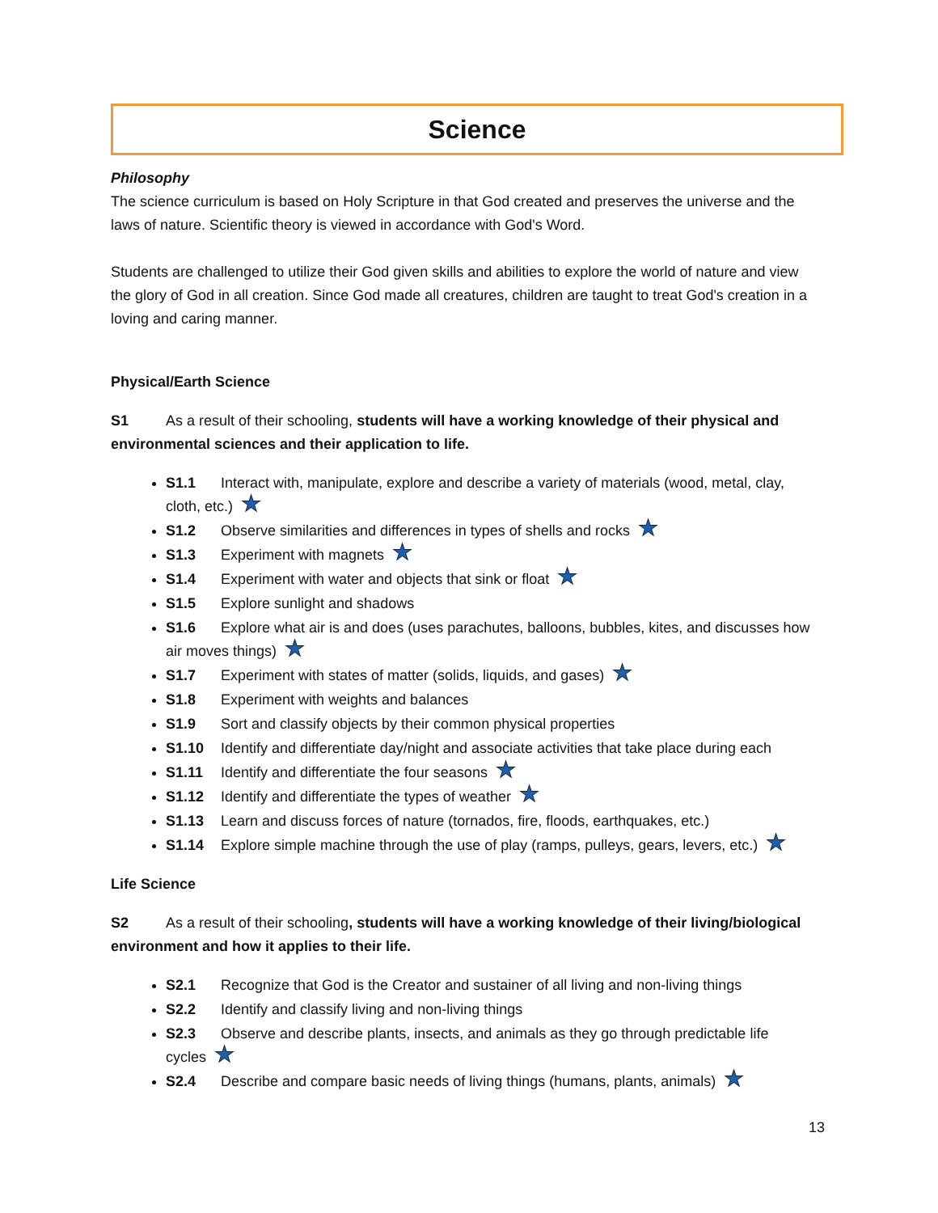Science
Philosophy
The science curriculum is based on Holy Scripture in that God created and preserves the universe and the laws of nature. Scientific theory is viewed in accordance with God's Word.
Students are challenged to utilize their God given skills and abilities to explore the world of nature and view the glory of God in all creation. Since God made all creatures, children are taught to treat God's creation in a loving and caring manner.
Physical/Earth Science
S1 As a result of their schooling, students will have a working knowledge of their physical and environmental sciences and their application to life.
S1.1 Interact with, manipulate, explore and describe a variety of materials (wood, metal, clay, cloth, etc.) ★
S1.2 Observe similarities and differences in types of shells and rocks ★
S1.3 Experiment with magnets ★
S1.4 Experiment with water and objects that sink or float ★
S1.5 Explore sunlight and shadows
S1.6 Explore what air is and does (uses parachutes, balloons, bubbles, kites, and discusses how air moves things) ★
S1.7 Experiment with states of matter (solids, liquids, and gases) ★
S1.8 Experiment with weights and balances
S1.9 Sort and classify objects by their common physical properties
S1.10 Identify and differentiate day/night and associate activities that take place during each
S1.11 Identify and differentiate the four seasons ★
S1.12 Identify and differentiate the types of weather ★
S1.13 Learn and discuss forces of nature (tornados, fire, floods, earthquakes, etc.)
S1.14 Explore simple machine through the use of play (ramps, pulleys, gears, levers, etc.) ★
Life Science
S2 As a result of their schooling, students will have a working knowledge of their living/biological environment and how it applies to their life.
S2.1 Recognize that God is the Creator and sustainer of all living and non-living things
S2.2 Identify and classify living and non-living things
S2.3 Observe and describe plants, insects, and animals as they go through predictable life cycles ★
S2.4 Describe and compare basic needs of living things (humans, plants, animals) ★
13